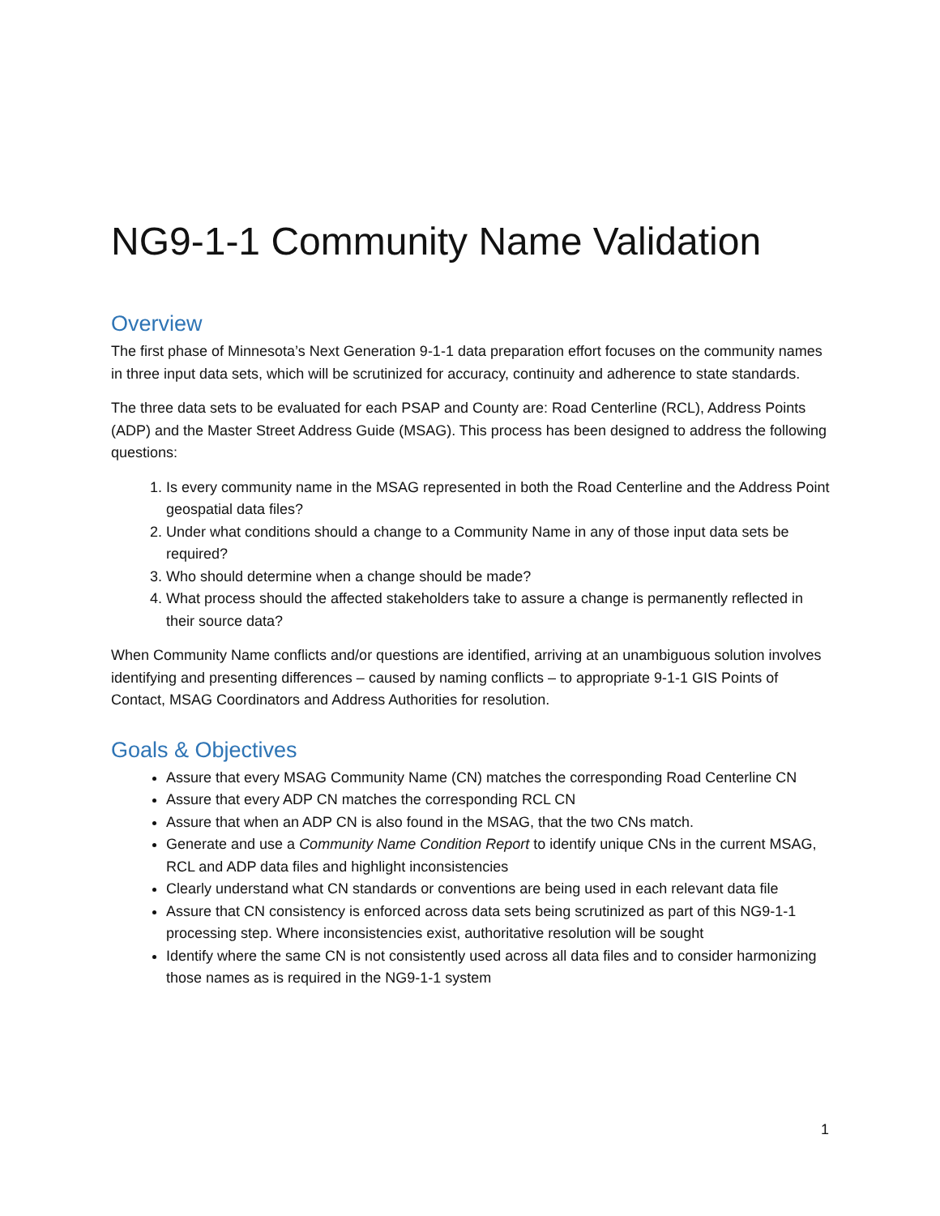NG9-1-1 Community Name Validation
Overview
The first phase of Minnesota’s Next Generation 9-1-1 data preparation effort focuses on the community names in three input data sets, which will be scrutinized for accuracy, continuity and adherence to state standards.
The three data sets to be evaluated for each PSAP and County are: Road Centerline (RCL), Address Points (ADP) and the Master Street Address Guide (MSAG). This process has been designed to address the following questions:
1. Is every community name in the MSAG represented in both the Road Centerline and the Address Point geospatial data files?
2. Under what conditions should a change to a Community Name in any of those input data sets be required?
3. Who should determine when a change should be made?
4. What process should the affected stakeholders take to assure a change is permanently reflected in their source data?
When Community Name conflicts and/or questions are identified, arriving at an unambiguous solution involves identifying and presenting differences – caused by naming conflicts – to appropriate 9-1-1 GIS Points of Contact, MSAG Coordinators and Address Authorities for resolution.
Goals & Objectives
Assure that every MSAG Community Name (CN) matches the corresponding Road Centerline CN
Assure that every ADP CN matches the corresponding RCL CN
Assure that when an ADP CN is also found in the MSAG, that the two CNs match.
Generate and use a Community Name Condition Report to identify unique CNs in the current MSAG, RCL and ADP data files and highlight inconsistencies
Clearly understand what CN standards or conventions are being used in each relevant data file
Assure that CN consistency is enforced across data sets being scrutinized as part of this NG9-1-1 processing step. Where inconsistencies exist, authoritative resolution will be sought
Identify where the same CN is not consistently used across all data files and to consider harmonizing those names as is required in the NG9-1-1 system
1